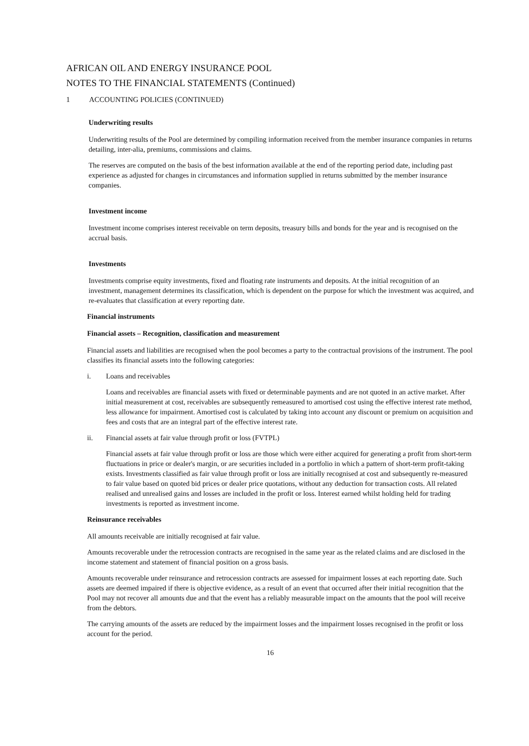AFRICAN OIL AND ENERGY INSURANCE POOL
NOTES TO THE FINANCIAL STATEMENTS (Continued)
1 ACCOUNTING POLICIES (CONTINUED)
Underwriting results
Underwriting results of the Pool are determined by compiling information received from the member insurance companies in returns detailing, inter-alia, premiums, commissions and claims.
The reserves are computed on the basis of the best information available at the end of the reporting period date, including past experience as adjusted for changes in circumstances and information supplied in returns submitted by the member insurance companies.
Investment income
Investment income comprises interest receivable on term deposits, treasury bills and bonds for the year and is recognised on the accrual basis.
Investments
Investments comprise equity investments, fixed and floating rate instruments and deposits. At the initial recognition of an investment, management determines its classification, which is dependent on the purpose for which the investment was acquired, and re-evaluates that classification at every reporting date.
Financial instruments
Financial assets – Recognition, classification and measurement
Financial assets and liabilities are recognised when the pool becomes a party to the contractual provisions of the instrument. The pool classifies its financial assets into the following categories:
i. Loans and receivables
Loans and receivables are financial assets with fixed or determinable payments and are not quoted in an active market. After initial measurement at cost, receivables are subsequently remeasured to amortised cost using the effective interest rate method, less allowance for impairment. Amortised cost is calculated by taking into account any discount or premium on acquisition and fees and costs that are an integral part of the effective interest rate.
ii. Financial assets at fair value through profit or loss (FVTPL)
Financial assets at fair value through profit or loss are those which were either acquired for generating a profit from short-term fluctuations in price or dealer's margin, or are securities included in a portfolio in which a pattern of short-term profit-taking exists. Investments classified as fair value through profit or loss are initially recognised at cost and subsequently re-measured to fair value based on quoted bid prices or dealer price quotations, without any deduction for transaction costs. All related realised and unrealised gains and losses are included in the profit or loss. Interest earned whilst holding held for trading investments is reported as investment income.
Reinsurance receivables
All amounts receivable are initially recognised at fair value.
Amounts recoverable under the retrocession contracts are recognised in the same year as the related claims and are disclosed in the income statement and statement of financial position on a gross basis.
Amounts recoverable under reinsurance and retrocession contracts are assessed for impairment losses at each reporting date. Such assets are deemed impaired if there is objective evidence, as a result of an event that occurred after their initial recognition that the Pool may not recover all amounts due and that the event has a reliably measurable impact on the amounts that the pool will receive from the debtors.
The carrying amounts of the assets are reduced by the impairment losses and the impairment losses recognised in the profit or loss account for the period.
16